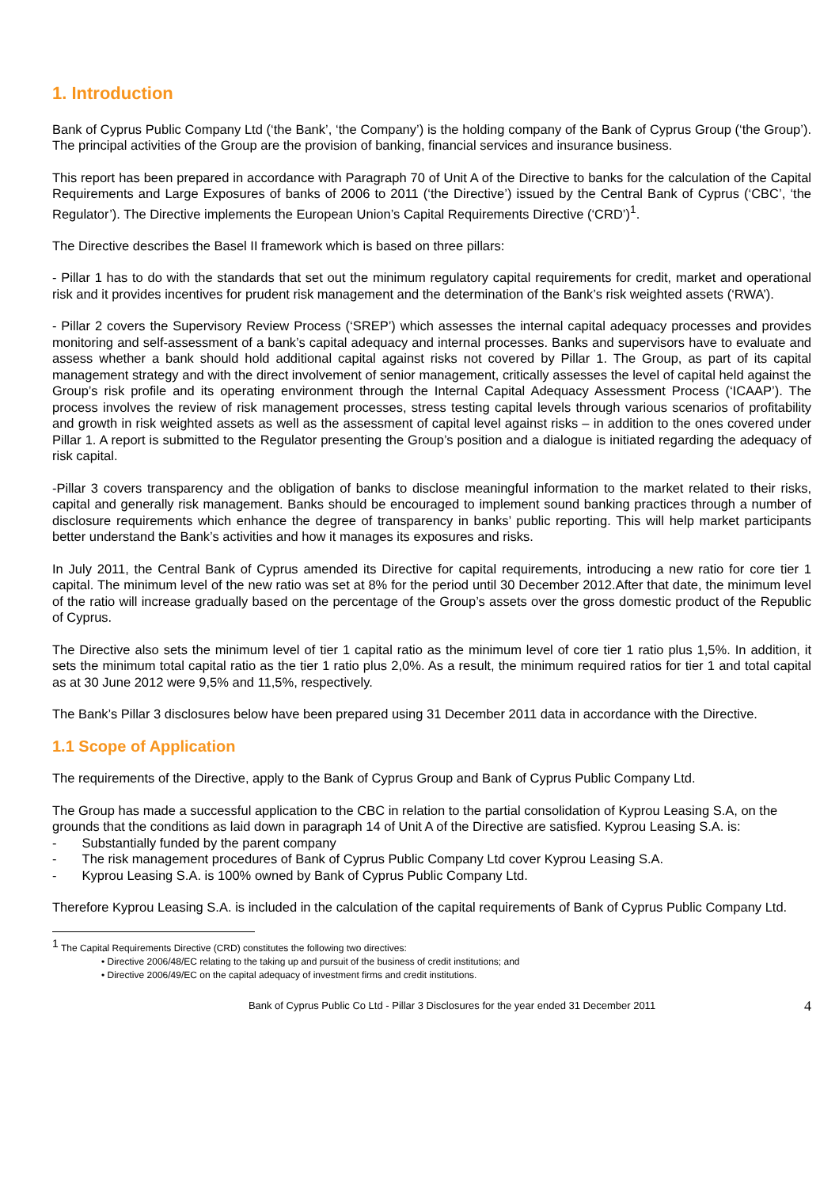1. Introduction
Bank of Cyprus Public Company Ltd (‘the Bank’, ‘the Company’) is the holding company of the Bank of Cyprus Group (‘the Group’). The principal activities of the Group are the provision of banking, financial services and insurance business.
This report has been prepared in accordance with Paragraph 70 of Unit A of the Directive to banks for the calculation of the Capital Requirements and Large Exposures of banks of 2006 to 2011 (‘the Directive’) issued by the Central Bank of Cyprus (‘CBC’, ‘the Regulator’). The Directive implements the European Union’s Capital Requirements Directive (‘CRD’)<sup>1</sup>.
The Directive describes the Basel II framework which is based on three pillars:
- Pillar 1 has to do with the standards that set out the minimum regulatory capital requirements for credit, market and operational risk and it provides incentives for prudent risk management and the determination of the Bank’s risk weighted assets (‘RWA’).
- Pillar 2 covers the Supervisory Review Process (‘SREP’) which assesses the internal capital adequacy processes and provides monitoring and self-assessment of a bank’s capital adequacy and internal processes. Banks and supervisors have to evaluate and assess whether a bank should hold additional capital against risks not covered by Pillar 1. The Group, as part of its capital management strategy and with the direct involvement of senior management, critically assesses the level of capital held against the Group’s risk profile and its operating environment through the Internal Capital Adequacy Assessment Process (‘ICAAP’). The process involves the review of risk management processes, stress testing capital levels through various scenarios of profitability and growth in risk weighted assets as well as the assessment of capital level against risks – in addition to the ones covered under Pillar 1. A report is submitted to the Regulator presenting the Group’s position and a dialogue is initiated regarding the adequacy of risk capital.
-Pillar 3 covers transparency and the obligation of banks to disclose meaningful information to the market related to their risks, capital and generally risk management. Banks should be encouraged to implement sound banking practices through a number of disclosure requirements which enhance the degree of transparency in banks’ public reporting. This will help market participants better understand the Bank’s activities and how it manages its exposures and risks.
In July 2011, the Central Bank of Cyprus amended its Directive for capital requirements, introducing a new ratio for core tier 1 capital. The minimum level of the new ratio was set at 8% for the period until 30 December 2012.After that date, the minimum level of the ratio will increase gradually based on the percentage of the Group’s assets over the gross domestic product of the Republic of Cyprus.
The Directive also sets the minimum level of tier 1 capital ratio as the minimum level of core tier 1 ratio plus 1,5%. In addition, it sets the minimum total capital ratio as the tier 1 ratio plus 2,0%. As a result, the minimum required ratios for tier 1 and total capital as at 30 June 2012 were 9,5% and 11,5%, respectively.
The Bank’s Pillar 3 disclosures below have been prepared using 31 December 2011 data in accordance with the Directive.
1.1 Scope of Application
The requirements of the Directive, apply to the Bank of Cyprus Group and Bank of Cyprus Public Company Ltd.
The Group has made a successful application to the CBC in relation to the partial consolidation of Kyprou Leasing S.A, on the grounds that the conditions as laid down in paragraph 14 of Unit A of the Directive are satisfied. Kyprou Leasing S.A. is:
- Substantially funded by the parent company
- The risk management procedures of Bank of Cyprus Public Company Ltd cover Kyprou Leasing S.A.
- Kyprou Leasing S.A. is 100% owned by Bank of Cyprus Public Company Ltd.
Therefore Kyprou Leasing S.A. is included in the calculation of the capital requirements of Bank of Cyprus Public Company Ltd.
<sup>1</sup> The Capital Requirements Directive (CRD) constitutes the following two directives:
• Directive 2006/48/EC relating to the taking up and pursuit of the business of credit institutions; and
• Directive 2006/49/EC on the capital adequacy of investment firms and credit institutions.
Bank of Cyprus Public Co Ltd - Pillar 3 Disclosures for the year ended 31 December 2011 4